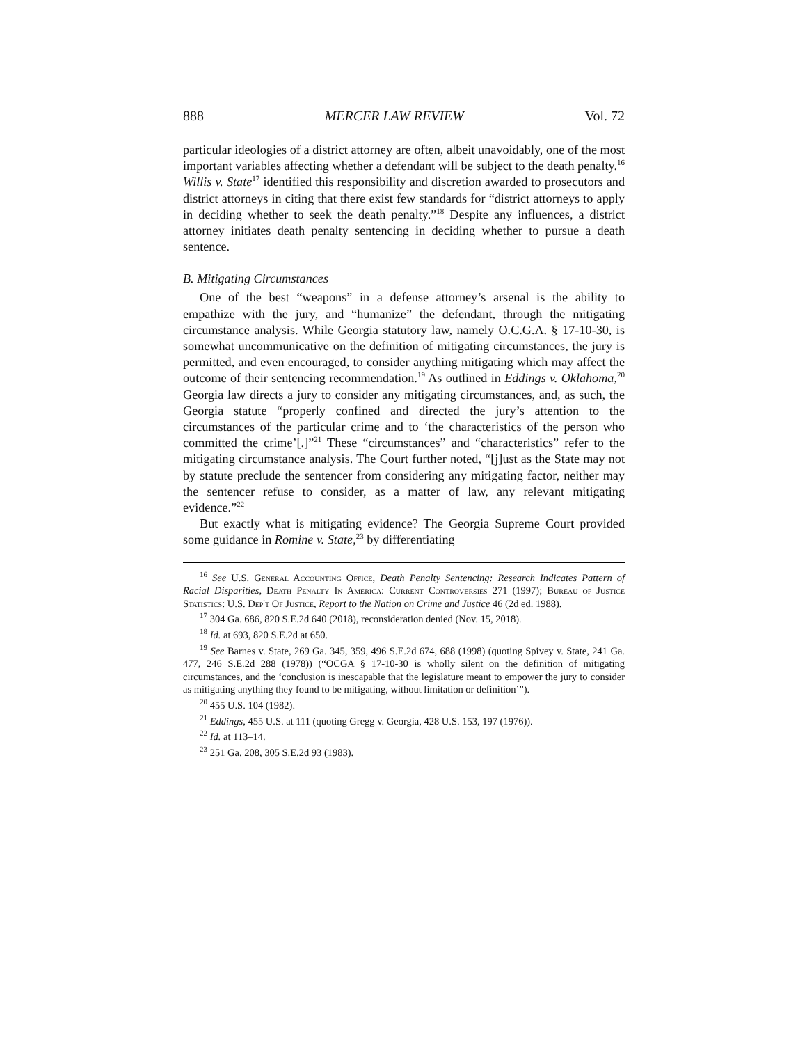888 MERCER LAW REVIEW Vol. 72
particular ideologies of a district attorney are often, albeit unavoidably, one of the most important variables affecting whether a defendant will be subject to the death penalty.<sup>16</sup> Willis v. State<sup>17</sup> identified this responsibility and discretion awarded to prosecutors and district attorneys in citing that there exist few standards for “district attorneys to apply in deciding whether to seek the death penalty.”<sup>18</sup> Despite any influences, a district attorney initiates death penalty sentencing in deciding whether to pursue a death sentence.
B. Mitigating Circumstances
One of the best “weapons” in a defense attorney’s arsenal is the ability to empathize with the jury, and “humanize” the defendant, through the mitigating circumstance analysis. While Georgia statutory law, namely O.C.G.A. § 17-10-30, is somewhat uncommunicative on the definition of mitigating circumstances, the jury is permitted, and even encouraged, to consider anything mitigating which may affect the outcome of their sentencing recommendation.<sup>19</sup> As outlined in Eddings v. Oklahoma,<sup>20</sup> Georgia law directs a jury to consider any mitigating circumstances, and, as such, the Georgia statute “properly confined and directed the jury’s attention to the circumstances of the particular crime and to ‘the characteristics of the person who committed the crime’[.]”<sup>21</sup> These “circumstances” and “characteristics” refer to the mitigating circumstance analysis. The Court further noted, “[j]ust as the State may not by statute preclude the sentencer from considering any mitigating factor, neither may the sentencer refuse to consider, as a matter of law, any relevant mitigating evidence.”<sup>22</sup>
But exactly what is mitigating evidence? The Georgia Supreme Court provided some guidance in Romine v. State,<sup>23</sup> by differentiating
<sup>16</sup> See U.S. General Accounting Office, Death Penalty Sentencing: Research Indicates Pattern of Racial Disparities, Death Penalty In America: Current Controversies 271 (1997); Bureau of Justice Statistics: U.S. Dep't Of Justice, Report to the Nation on Crime and Justice 46 (2d ed. 1988).
<sup>17</sup> 304 Ga. 686, 820 S.E.2d 640 (2018), reconsideration denied (Nov. 15, 2018).
<sup>18</sup> Id. at 693, 820 S.E.2d at 650.
<sup>19</sup> See Barnes v. State, 269 Ga. 345, 359, 496 S.E.2d 674, 688 (1998) (quoting Spivey v. State, 241 Ga. 477, 246 S.E.2d 288 (1978)) (“OCGA § 17-10-30 is wholly silent on the definition of mitigating circumstances, and the ‘conclusion is inescapable that the legislature meant to empower the jury to consider as mitigating anything they found to be mitigating, without limitation or definition’”).
<sup>20</sup> 455 U.S. 104 (1982).
<sup>21</sup> Eddings, 455 U.S. at 111 (quoting Gregg v. Georgia, 428 U.S. 153, 197 (1976)).
<sup>22</sup> Id. at 113–14.
<sup>23</sup> 251 Ga. 208, 305 S.E.2d 93 (1983).